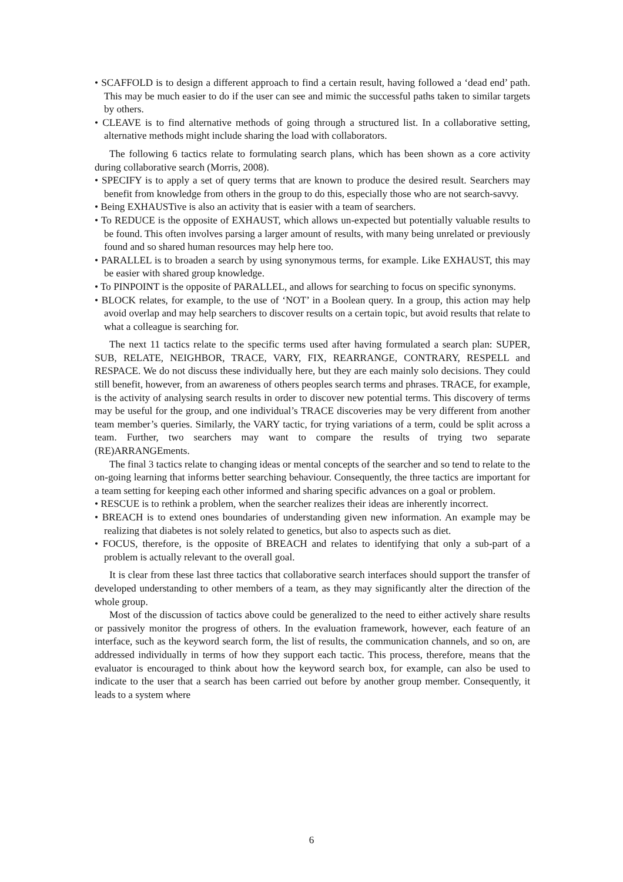• SCAFFOLD is to design a different approach to find a certain result, having followed a ‘dead end’ path. This may be much easier to do if the user can see and mimic the successful paths taken to similar targets by others.
• CLEAVE is to find alternative methods of going through a structured list. In a collaborative setting, alternative methods might include sharing the load with collaborators.
The following 6 tactics relate to formulating search plans, which has been shown as a core activity during collaborative search (Morris, 2008).
• SPECIFY is to apply a set of query terms that are known to produce the desired result. Searchers may benefit from knowledge from others in the group to do this, especially those who are not search-savvy.
• Being EXHAUSTive is also an activity that is easier with a team of searchers.
• To REDUCE is the opposite of EXHAUST, which allows un-expected but potentially valuable results to be found. This often involves parsing a larger amount of results, with many being unrelated or previously found and so shared human resources may help here too.
• PARALLEL is to broaden a search by using synonymous terms, for example. Like EXHAUST, this may be easier with shared group knowledge.
• To PINPOINT is the opposite of PARALLEL, and allows for searching to focus on specific synonyms.
• BLOCK relates, for example, to the use of ‘NOT’ in a Boolean query. In a group, this action may help avoid overlap and may help searchers to discover results on a certain topic, but avoid results that relate to what a colleague is searching for.
The next 11 tactics relate to the specific terms used after having formulated a search plan: SUPER, SUB, RELATE, NEIGHBOR, TRACE, VARY, FIX, REARRANGE, CONTRARY, RESPELL and RESPACE. We do not discuss these individually here, but they are each mainly solo decisions. They could still benefit, however, from an awareness of others peoples search terms and phrases. TRACE, for example, is the activity of analysing search results in order to discover new potential terms. This discovery of terms may be useful for the group, and one individual’s TRACE discoveries may be very different from another team member’s queries. Similarly, the VARY tactic, for trying variations of a term, could be split across a team. Further, two searchers may want to compare the results of trying two separate (RE)ARRANGEments.
The final 3 tactics relate to changing ideas or mental concepts of the searcher and so tend to relate to the on-going learning that informs better searching behaviour. Consequently, the three tactics are important for a team setting for keeping each other informed and sharing specific advances on a goal or problem.
• RESCUE is to rethink a problem, when the searcher realizes their ideas are inherently incorrect.
• BREACH is to extend ones boundaries of understanding given new information. An example may be realizing that diabetes is not solely related to genetics, but also to aspects such as diet.
• FOCUS, therefore, is the opposite of BREACH and relates to identifying that only a sub-part of a problem is actually relevant to the overall goal.
It is clear from these last three tactics that collaborative search interfaces should support the transfer of developed understanding to other members of a team, as they may significantly alter the direction of the whole group.
Most of the discussion of tactics above could be generalized to the need to either actively share results or passively monitor the progress of others. In the evaluation framework, however, each feature of an interface, such as the keyword search form, the list of results, the communication channels, and so on, are addressed individually in terms of how they support each tactic. This process, therefore, means that the evaluator is encouraged to think about how the keyword search box, for example, can also be used to indicate to the user that a search has been carried out before by another group member. Consequently, it leads to a system where
6